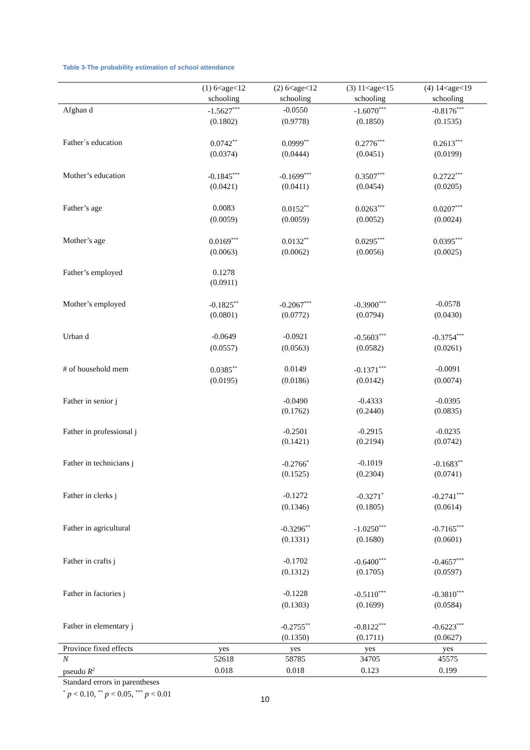Table 3-The probability estimation of school attendance
| | (1) 6<age<12 schooling | (2) 6<age<12 schooling | (3) 11<age<15 schooling | (4) 14<age<19 schooling |
| --- | --- | --- | --- | --- |
| Afghan d | -1.5627<sup>***</sup> | -0.0550 | -1.6070<sup>***</sup> | -0.8176<sup>***</sup> |
| | (0.1802) | (0.9778) | (0.1850) | (0.1535) |
| Father`s education | 0.0742<sup>**</sup> | 0.0999<sup>**</sup> | 0.2776<sup>***</sup> | 0.2613<sup>***</sup> |
| | (0.0374) | (0.0444) | (0.0451) | (0.0199) |
| Mother’s education | -0.1845<sup>***</sup> | -0.1699<sup>***</sup> | 0.3507<sup>***</sup> | 0.2722<sup>***</sup> |
| | (0.0421) | (0.0411) | (0.0454) | (0.0205) |
| Father’s age | 0.0083 | 0.0152<sup>**</sup> | 0.0263<sup>***</sup> | 0.0207<sup>***</sup> |
| | (0.0059) | (0.0059) | (0.0052) | (0.0024) |
| Mother’s age | 0.0169<sup>***</sup> | 0.0132<sup>**</sup> | 0.0295<sup>***</sup> | 0.0395<sup>***</sup> |
| | (0.0063) | (0.0062) | (0.0056) | (0.0025) |
| Father’s employed | 0.1278 | | | |
| | (0.0911) | | | |
| Mother’s employed | -0.1825<sup>**</sup> | -0.2067<sup>***</sup> | -0.3900<sup>***</sup> | -0.0578 |
| | (0.0801) | (0.0772) | (0.0794) | (0.0430) |
| Urban d | -0.0649 | -0.0921 | -0.5603<sup>***</sup> | -0.3754<sup>***</sup> |
| | (0.0557) | (0.0563) | (0.0582) | (0.0261) |
| # of household mem | 0.0385<sup>**</sup> | 0.0149 | -0.1371<sup>***</sup> | -0.0091 |
| | (0.0195) | (0.0186) | (0.0142) | (0.0074) |
| Father in senior j | | -0.0490 | -0.4333 | -0.0395 |
| | | (0.1762) | (0.2440) | (0.0835) |
| Father in professional j | | -0.2501 | -0.2915 | -0.0235 |
| | | (0.1421) | (0.2194) | (0.0742) |
| Father in technicians j | | -0.2766<sup>*</sup> | -0.1019 | -0.1683<sup>**</sup> |
| | | (0.1525) | (0.2304) | (0.0741) |
| Father in clerks j | | -0.1272 | -0.3271<sup>*</sup> | -0.2741<sup>***</sup> |
| | | (0.1346) | (0.1805) | (0.0614) |
| Father in agricultural | | -0.3296<sup>**</sup> | -1.0250<sup>***</sup> | -0.7165<sup>***</sup> |
| | | (0.1331) | (0.1680) | (0.0601) |
| Father in crafts j | | -0.1702 | -0.6400<sup>***</sup> | -0.4657<sup>***</sup> |
| | | (0.1312) | (0.1705) | (0.0597) |
| Father in factories j | | -0.1228 | -0.5110<sup>***</sup> | -0.3810<sup>***</sup> |
| | | (0.1303) | (0.1699) | (0.0584) |
| Father in elementary j | | -0.2755<sup>**</sup> | -0.8122<sup>***</sup> | -0.6223<sup>***</sup> |
| | | (0.1350) | (0.1711) | (0.0627) |
| Province fixed effects | yes | yes | yes | yes |
| N | 52618 | 58785 | 34705 | 45575 |
| pseudo R<sup>2</sup> | 0.018 | 0.018 | 0.123 | 0.199 |
Standard errors in parentheses
<sup>*</sup> p < 0.10, <sup>**</sup> p < 0.05, <sup>***</sup> p < 0.01
10